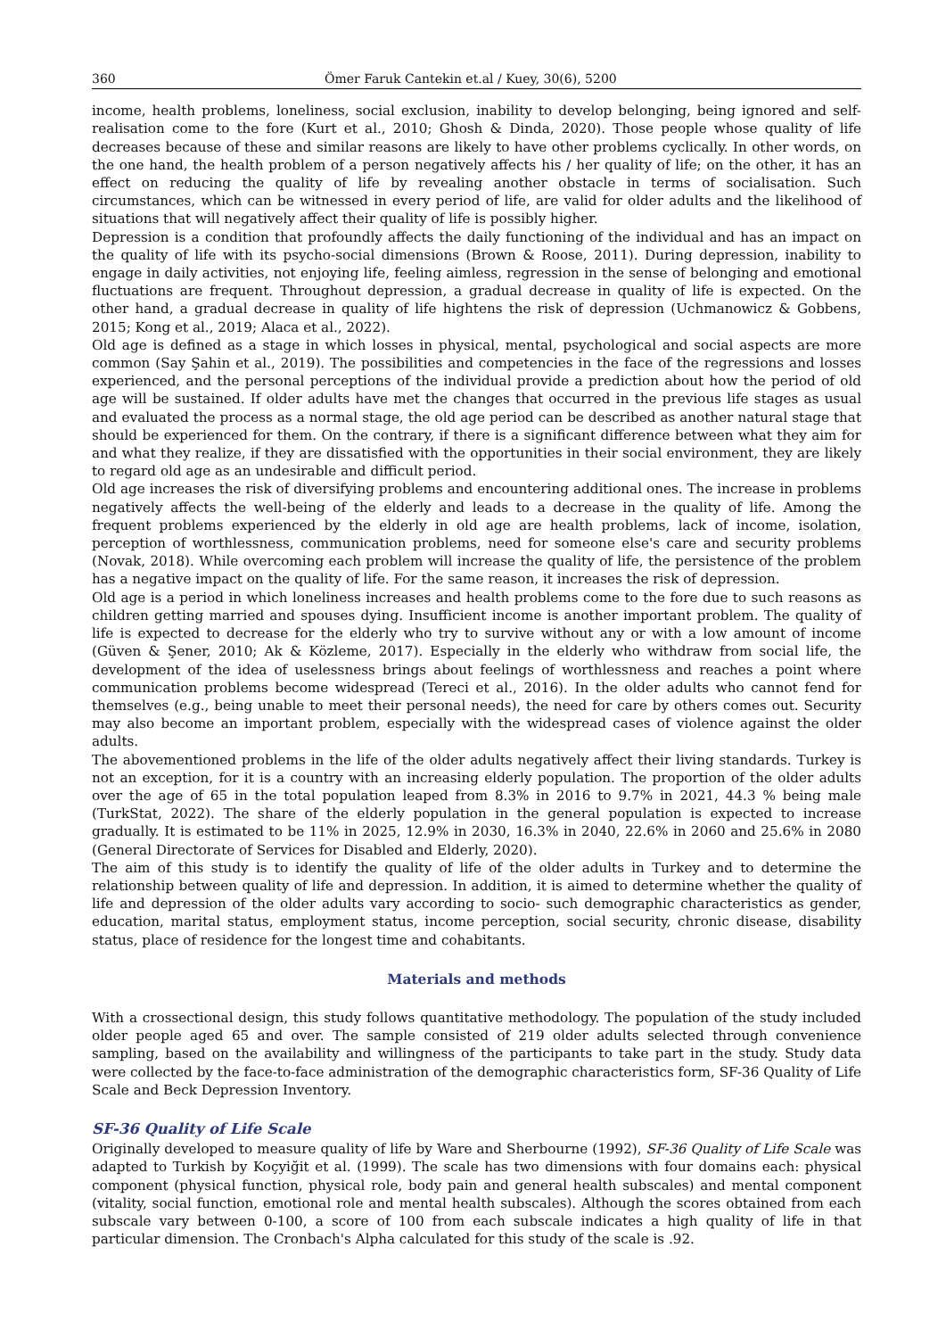360 Ömer Faruk Cantekin et.al / Kuey, 30(6), 5200
income, health problems, loneliness, social exclusion, inability to develop belonging, being ignored and self-realisation come to the fore (Kurt et al., 2010; Ghosh & Dinda, 2020). Those people whose quality of life decreases because of these and similar reasons are likely to have other problems cyclically. In other words, on the one hand, the health problem of a person negatively affects his / her quality of life; on the other, it has an effect on reducing the quality of life by revealing another obstacle in terms of socialisation. Such circumstances, which can be witnessed in every period of life, are valid for older adults and the likelihood of situations that will negatively affect their quality of life is possibly higher.
Depression is a condition that profoundly affects the daily functioning of the individual and has an impact on the quality of life with its psycho-social dimensions (Brown & Roose, 2011). During depression, inability to engage in daily activities, not enjoying life, feeling aimless, regression in the sense of belonging and emotional fluctuations are frequent. Throughout depression, a gradual decrease in quality of life is expected. On the other hand, a gradual decrease in quality of life hightens the risk of depression (Uchmanowicz & Gobbens, 2015; Kong et al., 2019; Alaca et al., 2022).
Old age is defined as a stage in which losses in physical, mental, psychological and social aspects are more common (Say Şahin et al., 2019). The possibilities and competencies in the face of the regressions and losses experienced, and the personal perceptions of the individual provide a prediction about how the period of old age will be sustained. If older adults have met the changes that occurred in the previous life stages as usual and evaluated the process as a normal stage, the old age period can be described as another natural stage that should be experienced for them. On the contrary, if there is a significant difference between what they aim for and what they realize, if they are dissatisfied with the opportunities in their social environment, they are likely to regard old age as an undesirable and difficult period.
Old age increases the risk of diversifying problems and encountering additional ones. The increase in problems negatively affects the well-being of the elderly and leads to a decrease in the quality of life. Among the frequent problems experienced by the elderly in old age are health problems, lack of income, isolation, perception of worthlessness, communication problems, need for someone else's care and security problems (Novak, 2018). While overcoming each problem will increase the quality of life, the persistence of the problem has a negative impact on the quality of life. For the same reason, it increases the risk of depression.
Old age is a period in which loneliness increases and health problems come to the fore due to such reasons as children getting married and spouses dying. Insufficient income is another important problem. The quality of life is expected to decrease for the elderly who try to survive without any or with a low amount of income (Güven & Şener, 2010; Ak & Közleme, 2017). Especially in the elderly who withdraw from social life, the development of the idea of uselessness brings about feelings of worthlessness and reaches a point where communication problems become widespread (Tereci et al., 2016). In the older adults who cannot fend for themselves (e.g., being unable to meet their personal needs), the need for care by others comes out. Security may also become an important problem, especially with the widespread cases of violence against the older adults.
The abovementioned problems in the life of the older adults negatively affect their living standards. Turkey is not an exception, for it is a country with an increasing elderly population. The proportion of the older adults over the age of 65 in the total population leaped from 8.3% in 2016 to 9.7% in 2021, 44.3 % being male (TurkStat, 2022). The share of the elderly population in the general population is expected to increase gradually. It is estimated to be 11% in 2025, 12.9% in 2030, 16.3% in 2040, 22.6% in 2060 and 25.6% in 2080 (General Directorate of Services for Disabled and Elderly, 2020).
The aim of this study is to identify the quality of life of the older adults in Turkey and to determine the relationship between quality of life and depression. In addition, it is aimed to determine whether the quality of life and depression of the older adults vary according to socio- such demographic characteristics as gender, education, marital status, employment status, income perception, social security, chronic disease, disability status, place of residence for the longest time and cohabitants.
Materials and methods
With a crossectional design, this study follows quantitative methodology. The population of the study included older people aged 65 and over. The sample consisted of 219 older adults selected through convenience sampling, based on the availability and willingness of the participants to take part in the study. Study data were collected by the face-to-face administration of the demographic characteristics form, SF-36 Quality of Life Scale and Beck Depression Inventory.
SF-36 Quality of Life Scale
Originally developed to measure quality of life by Ware and Sherbourne (1992), SF-36 Quality of Life Scale was adapted to Turkish by Koçyiğit et al. (1999). The scale has two dimensions with four domains each: physical component (physical function, physical role, body pain and general health subscales) and mental component (vitality, social function, emotional role and mental health subscales). Although the scores obtained from each subscale vary between 0-100, a score of 100 from each subscale indicates a high quality of life in that particular dimension. The Cronbach's Alpha calculated for this study of the scale is .92.